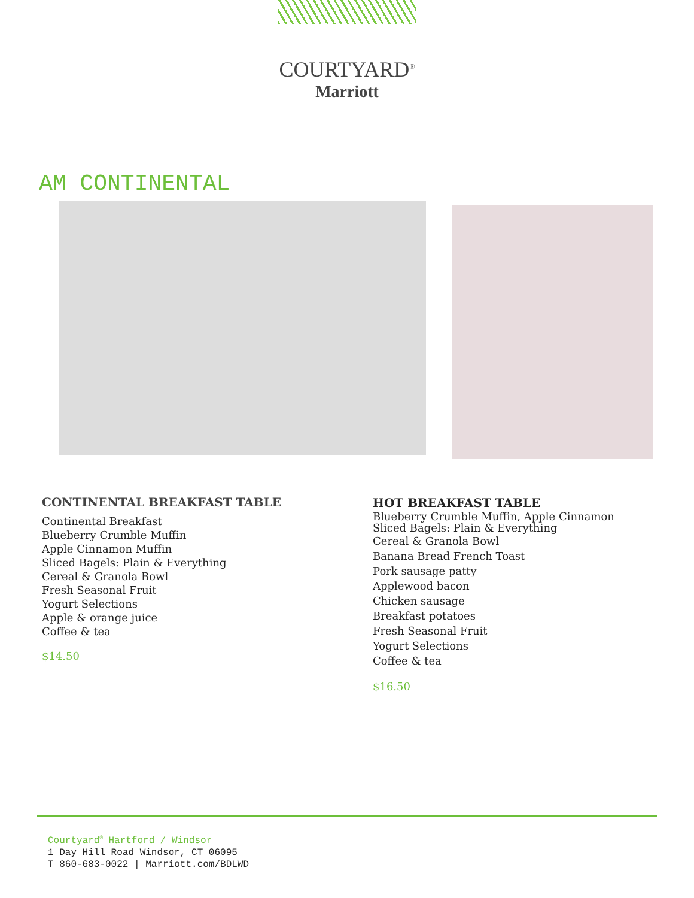COURTYARD<sup>®</sup>
Marriott
AM CONTINENTAL
CONTINENTAL BREAKFAST TABLE
Continental Breakfast
Blueberry Crumble Muffin
Apple Cinnamon Muffin
Sliced Bagels: Plain & Everything
Cereal & Granola Bowl
Fresh Seasonal Fruit
Yogurt Selections
Apple & orange juice
Coffee & tea
$14.50
HOT BREAKFAST TABLE
Blueberry Crumble Muffin, Apple Cinnamon
Sliced Bagels: Plain & Everything
Cereal & Granola Bowl
Banana Bread French Toast
Pork sausage patty
Applewood bacon
Chicken sausage
Breakfast potatoes
Fresh Seasonal Fruit
Yogurt Selections
Coffee & tea
$16.50
Courtyard<sup>®</sup> Hartford / Windsor
1 Day Hill Road Windsor, CT 06095
T 860-683-0022 | Marriott.com/BDLWD